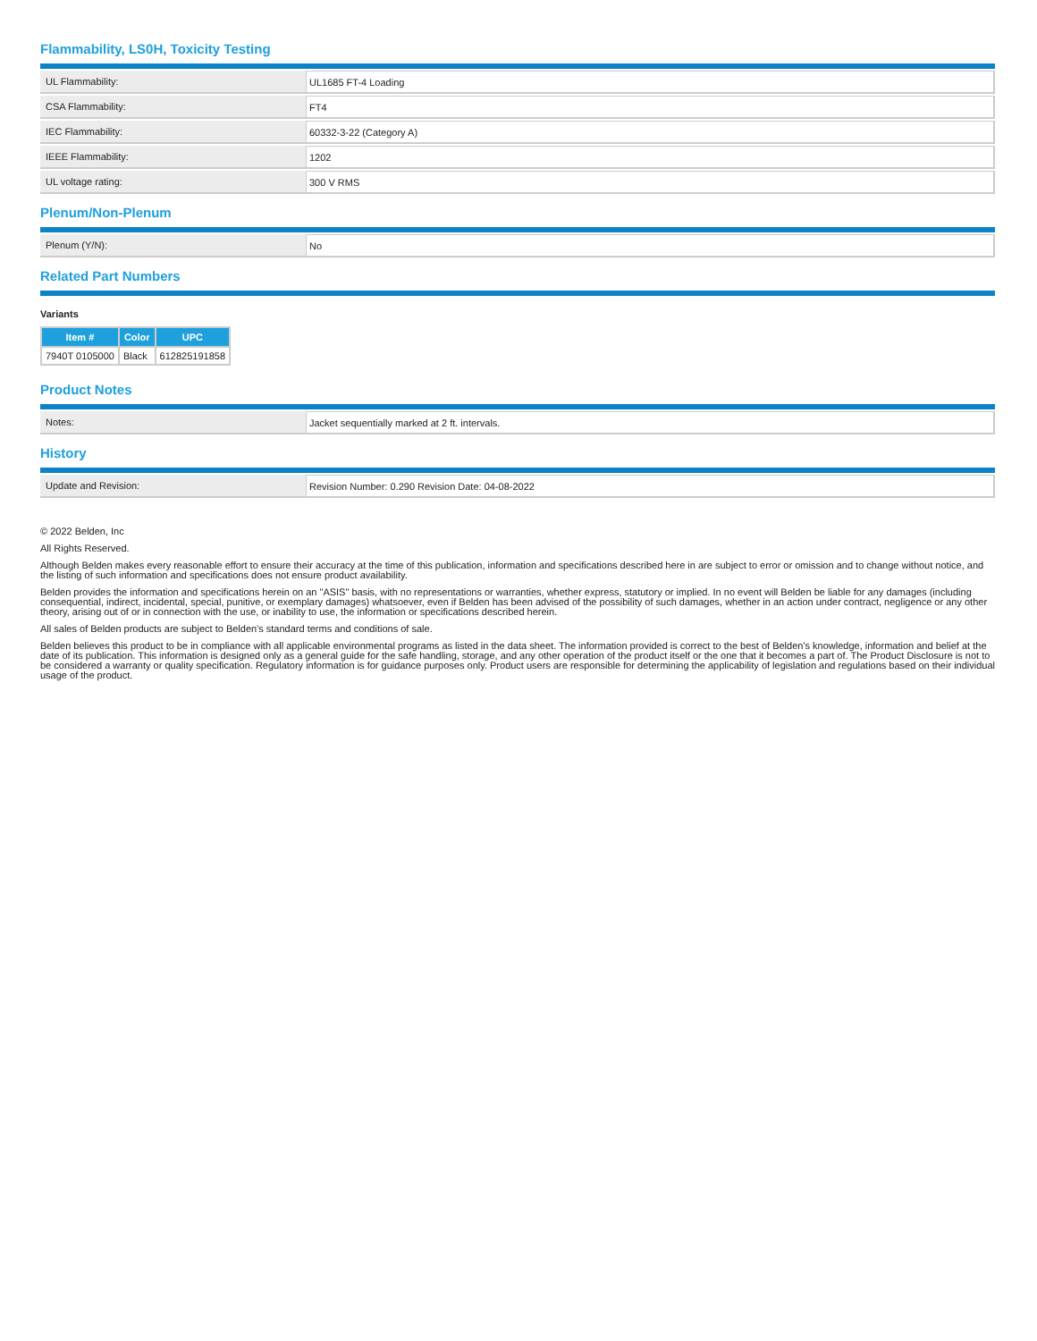Flammability, LS0H, Toxicity Testing
| UL Flammability: | UL1685 FT-4 Loading |
| CSA Flammability: | FT4 |
| IEC Flammability: | 60332-3-22 (Category A) |
| IEEE Flammability: | 1202 |
| UL voltage rating: | 300 V RMS |
Plenum/Non-Plenum
| Plenum (Y/N): | No |
Related Part Numbers
Variants
| Item # | Color | UPC |
| --- | --- | --- |
| 7940T 0105000 | Black | 612825191858 |
Product Notes
| Notes: | Jacket sequentially marked at 2 ft. intervals. |
History
| Update and Revision: | Revision Number: 0.290 Revision Date: 04-08-2022 |
© 2022 Belden, Inc
All Rights Reserved.
Although Belden makes every reasonable effort to ensure their accuracy at the time of this publication, information and specifications described here in are subject to error or omission and to change without notice, and the listing of such information and specifications does not ensure product availability.
Belden provides the information and specifications herein on an "ASIS" basis, with no representations or warranties, whether express, statutory or implied. In no event will Belden be liable for any damages (including consequential, indirect, incidental, special, punitive, or exemplary damages) whatsoever, even if Belden has been advised of the possibility of such damages, whether in an action under contract, negligence or any other theory, arising out of or in connection with the use, or inability to use, the information or specifications described herein.
All sales of Belden products are subject to Belden's standard terms and conditions of sale.
Belden believes this product to be in compliance with all applicable environmental programs as listed in the data sheet. The information provided is correct to the best of Belden's knowledge, information and belief at the date of its publication. This information is designed only as a general guide for the safe handling, storage, and any other operation of the product itself or the one that it becomes a part of. The Product Disclosure is not to be considered a warranty or quality specification. Regulatory information is for guidance purposes only. Product users are responsible for determining the applicability of legislation and regulations based on their individual usage of the product.